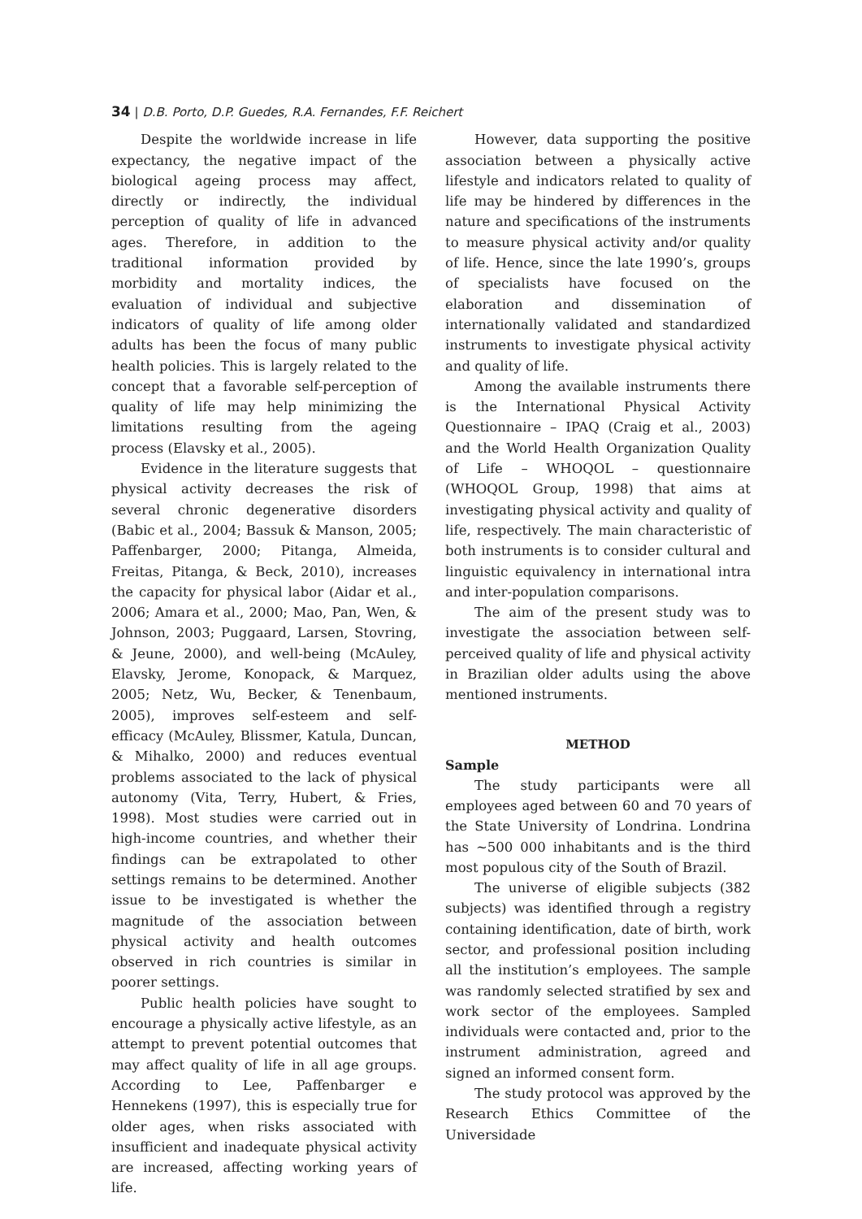34 | D.B. Porto, D.P. Guedes, R.A. Fernandes, F.F. Reichert
Despite the worldwide increase in life expectancy, the negative impact of the biological ageing process may affect, directly or indirectly, the individual perception of quality of life in advanced ages. Therefore, in addition to the traditional information provided by morbidity and mortality indices, the evaluation of individual and subjective indicators of quality of life among older adults has been the focus of many public health policies. This is largely related to the concept that a favorable self-perception of quality of life may help minimizing the limitations resulting from the ageing process (Elavsky et al., 2005).
Evidence in the literature suggests that physical activity decreases the risk of several chronic degenerative disorders (Babic et al., 2004; Bassuk & Manson, 2005; Paffenbarger, 2000; Pitanga, Almeida, Freitas, Pitanga, & Beck, 2010), increases the capacity for physical labor (Aidar et al., 2006; Amara et al., 2000; Mao, Pan, Wen, & Johnson, 2003; Puggaard, Larsen, Stovring, & Jeune, 2000), and well-being (McAuley, Elavsky, Jerome, Konopack, & Marquez, 2005; Netz, Wu, Becker, & Tenenbaum, 2005), improves self-esteem and self-efficacy (McAuley, Blissmer, Katula, Duncan, & Mihalko, 2000) and reduces eventual problems associated to the lack of physical autonomy (Vita, Terry, Hubert, & Fries, 1998). Most studies were carried out in high-income countries, and whether their findings can be extrapolated to other settings remains to be determined. Another issue to be investigated is whether the magnitude of the association between physical activity and health outcomes observed in rich countries is similar in poorer settings.
Public health policies have sought to encourage a physically active lifestyle, as an attempt to prevent potential outcomes that may affect quality of life in all age groups. According to Lee, Paffenbarger e Hennekens (1997), this is especially true for older ages, when risks associated with insufficient and inadequate physical activity are increased, affecting working years of life.
However, data supporting the positive association between a physically active lifestyle and indicators related to quality of life may be hindered by differences in the nature and specifications of the instruments to measure physical activity and/or quality of life. Hence, since the late 1990’s, groups of specialists have focused on the elaboration and dissemination of internationally validated and standardized instruments to investigate physical activity and quality of life.
Among the available instruments there is the International Physical Activity Questionnaire – IPAQ (Craig et al., 2003) and the World Health Organization Quality of Life – WHOQOL – questionnaire (WHOQOL Group, 1998) that aims at investigating physical activity and quality of life, respectively. The main characteristic of both instruments is to consider cultural and linguistic equivalency in international intra and inter-population comparisons.
The aim of the present study was to investigate the association between self-perceived quality of life and physical activity in Brazilian older adults using the above mentioned instruments.
METHOD
Sample
The study participants were all employees aged between 60 and 70 years of the State University of Londrina. Londrina has ~500 000 inhabitants and is the third most populous city of the South of Brazil.
The universe of eligible subjects (382 subjects) was identified through a registry containing identification, date of birth, work sector, and professional position including all the institution’s employees. The sample was randomly selected stratified by sex and work sector of the employees. Sampled individuals were contacted and, prior to the instrument administration, agreed and signed an informed consent form.
The study protocol was approved by the Research Ethics Committee of the Universidade